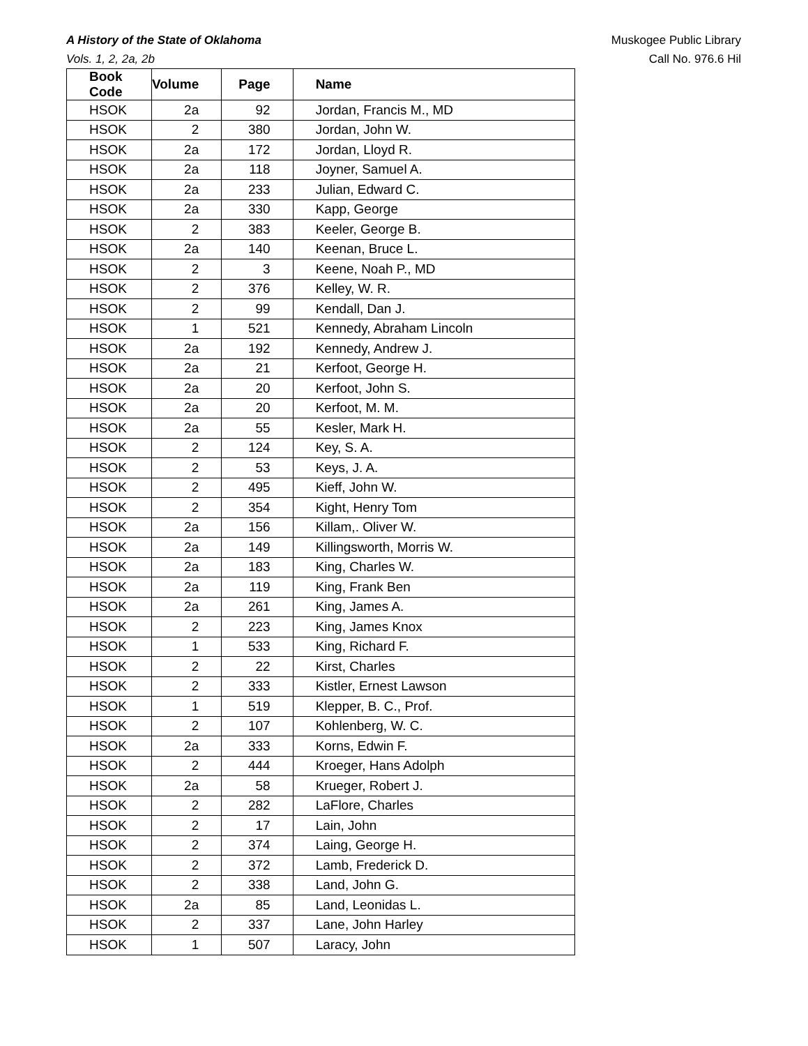A History of the State of Oklahoma
Vols. 1, 2, 2a, 2b
Muskogee Public Library
Call No. 976.6 Hil
| Book Code | Volume | Page | Name |
| --- | --- | --- | --- |
| HSOK | 2a | 92 | Jordan, Francis M., MD |
| HSOK | 2 | 380 | Jordan, John W. |
| HSOK | 2a | 172 | Jordan, Lloyd R. |
| HSOK | 2a | 118 | Joyner, Samuel A. |
| HSOK | 2a | 233 | Julian, Edward C. |
| HSOK | 2a | 330 | Kapp, George |
| HSOK | 2 | 383 | Keeler, George B. |
| HSOK | 2a | 140 | Keenan, Bruce L. |
| HSOK | 2 | 3 | Keene, Noah P., MD |
| HSOK | 2 | 376 | Kelley, W. R. |
| HSOK | 2 | 99 | Kendall, Dan J. |
| HSOK | 1 | 521 | Kennedy, Abraham Lincoln |
| HSOK | 2a | 192 | Kennedy, Andrew J. |
| HSOK | 2a | 21 | Kerfoot, George H. |
| HSOK | 2a | 20 | Kerfoot, John S. |
| HSOK | 2a | 20 | Kerfoot, M. M. |
| HSOK | 2a | 55 | Kesler, Mark H. |
| HSOK | 2 | 124 | Key, S. A. |
| HSOK | 2 | 53 | Keys, J. A. |
| HSOK | 2 | 495 | Kieff, John W. |
| HSOK | 2 | 354 | Kight, Henry Tom |
| HSOK | 2a | 156 | Killam,. Oliver W. |
| HSOK | 2a | 149 | Killingsworth, Morris W. |
| HSOK | 2a | 183 | King, Charles W. |
| HSOK | 2a | 119 | King, Frank Ben |
| HSOK | 2a | 261 | King, James A. |
| HSOK | 2 | 223 | King, James Knox |
| HSOK | 1 | 533 | King, Richard F. |
| HSOK | 2 | 22 | Kirst, Charles |
| HSOK | 2 | 333 | Kistler, Ernest Lawson |
| HSOK | 1 | 519 | Klepper, B. C., Prof. |
| HSOK | 2 | 107 | Kohlenberg, W. C. |
| HSOK | 2a | 333 | Korns, Edwin F. |
| HSOK | 2 | 444 | Kroeger, Hans Adolph |
| HSOK | 2a | 58 | Krueger, Robert J. |
| HSOK | 2 | 282 | LaFlore, Charles |
| HSOK | 2 | 17 | Lain, John |
| HSOK | 2 | 374 | Laing, George H. |
| HSOK | 2 | 372 | Lamb, Frederick D. |
| HSOK | 2 | 338 | Land, John G. |
| HSOK | 2a | 85 | Land, Leonidas L. |
| HSOK | 2 | 337 | Lane, John Harley |
| HSOK | 1 | 507 | Laracy, John |